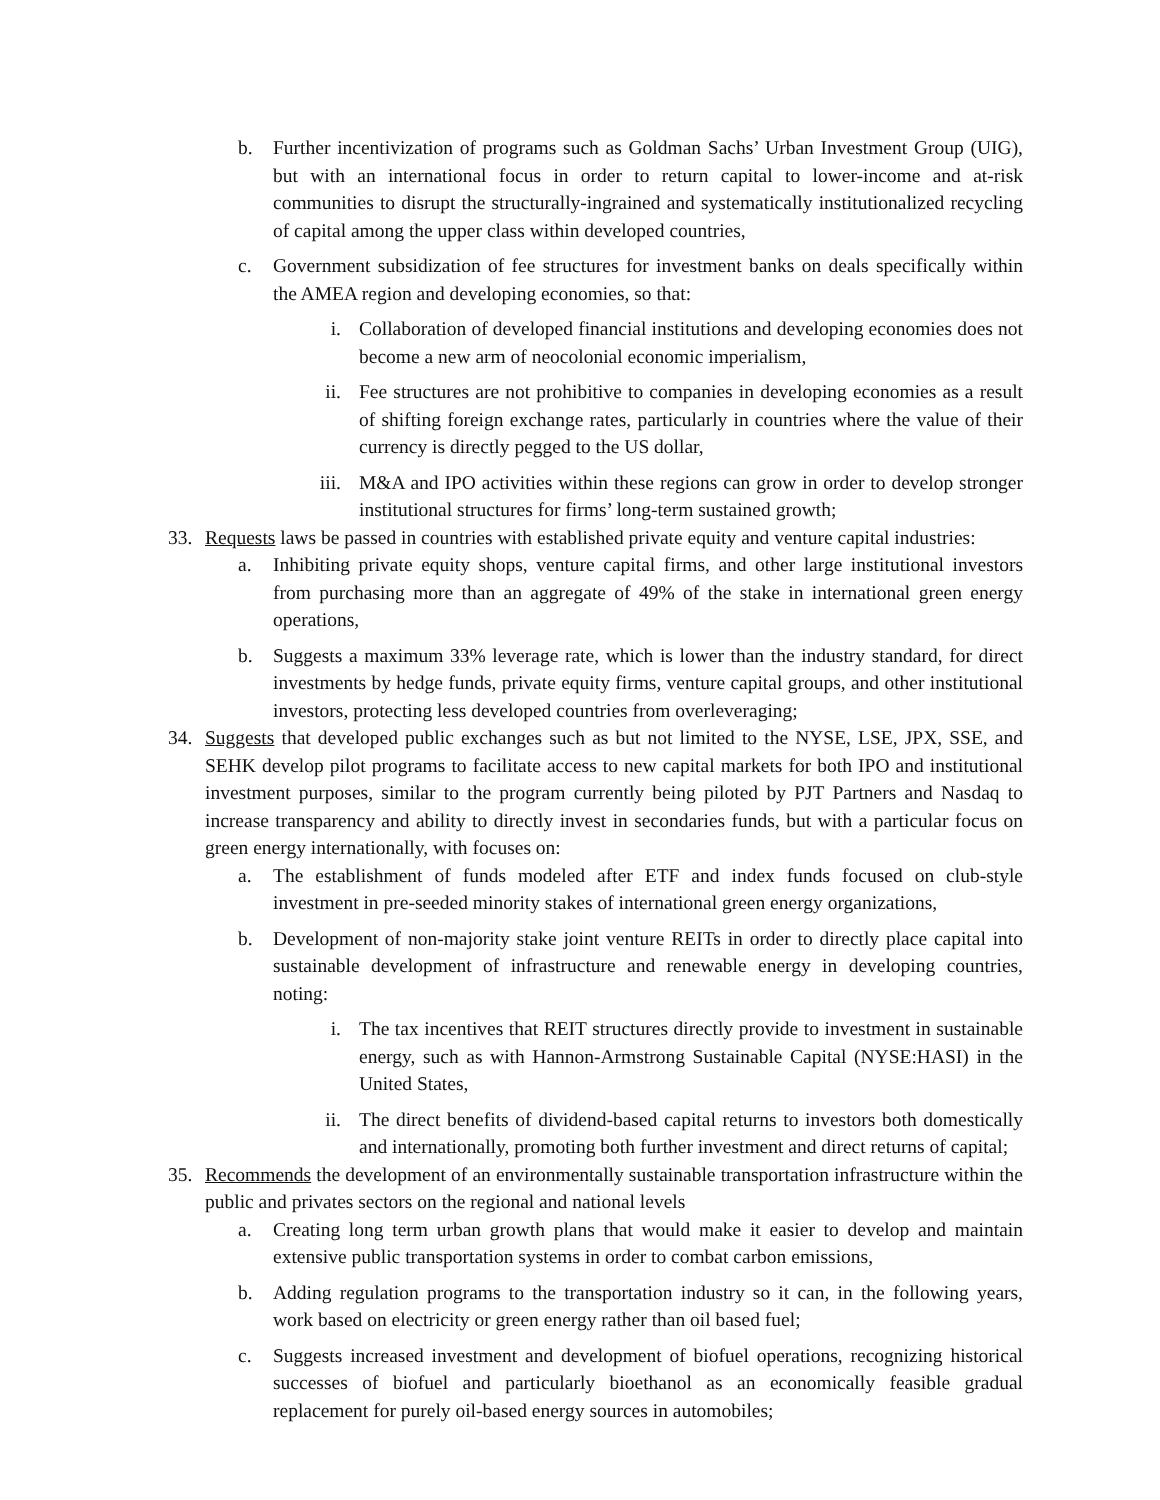b. Further incentivization of programs such as Goldman Sachs’ Urban Investment Group (UIG), but with an international focus in order to return capital to lower-income and at-risk communities to disrupt the structurally-ingrained and systematically institutionalized recycling of capital among the upper class within developed countries,
c. Government subsidization of fee structures for investment banks on deals specifically within the AMEA region and developing economies, so that:
i. Collaboration of developed financial institutions and developing economies does not become a new arm of neocolonial economic imperialism,
ii. Fee structures are not prohibitive to companies in developing economies as a result of shifting foreign exchange rates, particularly in countries where the value of their currency is directly pegged to the US dollar,
iii. M&A and IPO activities within these regions can grow in order to develop stronger institutional structures for firms’ long-term sustained growth;
33. Requests laws be passed in countries with established private equity and venture capital industries:
a. Inhibiting private equity shops, venture capital firms, and other large institutional investors from purchasing more than an aggregate of 49% of the stake in international green energy operations,
b. Suggests a maximum 33% leverage rate, which is lower than the industry standard, for direct investments by hedge funds, private equity firms, venture capital groups, and other institutional investors, protecting less developed countries from overleveraging;
34. Suggests that developed public exchanges such as but not limited to the NYSE, LSE, JPX, SSE, and SEHK develop pilot programs to facilitate access to new capital markets for both IPO and institutional investment purposes, similar to the program currently being piloted by PJT Partners and Nasdaq to increase transparency and ability to directly invest in secondaries funds, but with a particular focus on green energy internationally, with focuses on:
a. The establishment of funds modeled after ETF and index funds focused on club-style investment in pre-seeded minority stakes of international green energy organizations,
b. Development of non-majority stake joint venture REITs in order to directly place capital into sustainable development of infrastructure and renewable energy in developing countries, noting:
i. The tax incentives that REIT structures directly provide to investment in sustainable energy, such as with Hannon-Armstrong Sustainable Capital (NYSE:HASI) in the United States,
ii. The direct benefits of dividend-based capital returns to investors both domestically and internationally, promoting both further investment and direct returns of capital;
35. Recommends the development of an environmentally sustainable transportation infrastructure within the public and privates sectors on the regional and national levels
a. Creating long term urban growth plans that would make it easier to develop and maintain extensive public transportation systems in order to combat carbon emissions,
b. Adding regulation programs to the transportation industry so it can, in the following years, work based on electricity or green energy rather than oil based fuel;
c. Suggests increased investment and development of biofuel operations, recognizing historical successes of biofuel and particularly bioethanol as an economically feasible gradual replacement for purely oil-based energy sources in automobiles;